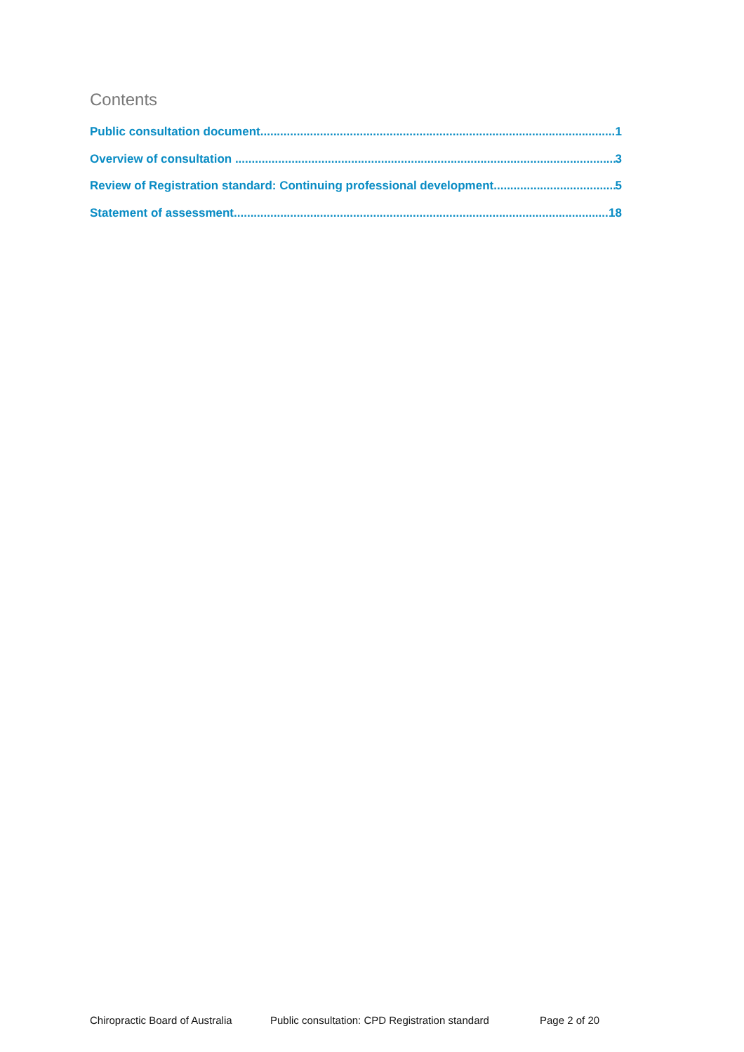Contents
Public consultation document 1
Overview of consultation 3
Review of Registration standard: Continuing professional development 5
Statement of assessment 18
Chiropractic Board of Australia Public consultation: CPD Registration standard Page 2 of 20